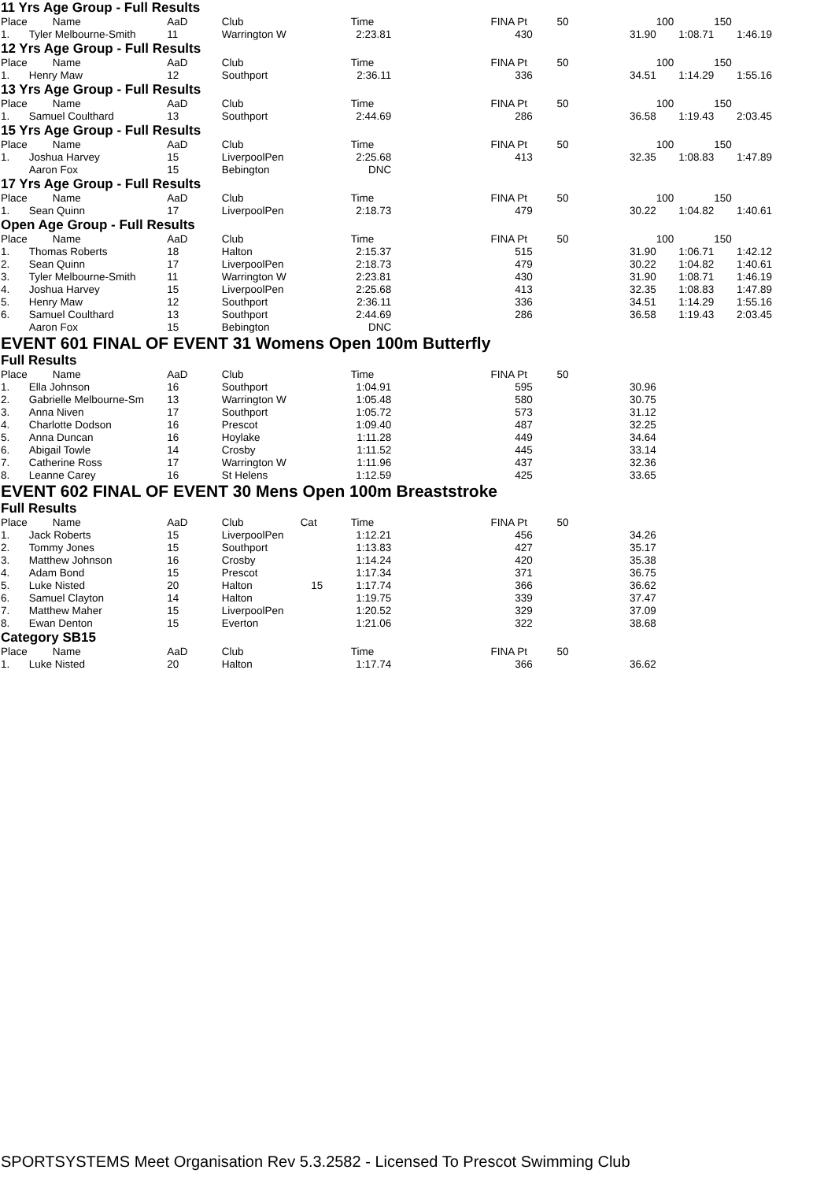11 Yrs Age Group - Full Results
| Place | Name | AaD | Club | | Time | | FINA Pt | 50 | 100 | 150 |
| --- | --- | --- | --- | --- | --- | --- | --- | --- | --- | --- |
| 1. | Tyler Melbourne-Smith | 11 | Warrington W | | 2:23.81 | | 430 | 31.90 | 1:08.71 | 1:46.19 |
12 Yrs Age Group - Full Results
| Place | Name | AaD | Club | | Time | | FINA Pt | 50 | 100 | 150 |
| --- | --- | --- | --- | --- | --- | --- | --- | --- | --- | --- |
| 1. | Henry Maw | 12 | Southport | | 2:36.11 | | 336 | 34.51 | 1:14.29 | 1:55.16 |
13 Yrs Age Group - Full Results
| Place | Name | AaD | Club | | Time | | FINA Pt | 50 | 100 | 150 |
| --- | --- | --- | --- | --- | --- | --- | --- | --- | --- | --- |
| 1. | Samuel Coulthard | 13 | Southport | | 2:44.69 | | 286 | 36.58 | 1:19.43 | 2:03.45 |
15 Yrs Age Group - Full Results
| Place | Name | AaD | Club | | Time | | FINA Pt | 50 | 100 | 150 |
| --- | --- | --- | --- | --- | --- | --- | --- | --- | --- | --- |
| 1. | Joshua Harvey | 15 | LiverpoolPen | | 2:25.68 | | 413 | 32.35 | 1:08.83 | 1:47.89 |
| | Aaron Fox | 15 | Bebington | | DNC | | | | | |
17 Yrs Age Group - Full Results
| Place | Name | AaD | Club | | Time | | FINA Pt | 50 | 100 | 150 |
| --- | --- | --- | --- | --- | --- | --- | --- | --- | --- | --- |
| 1. | Sean Quinn | 17 | LiverpoolPen | | 2:18.73 | | 479 | 30.22 | 1:04.82 | 1:40.61 |
Open Age Group - Full Results
| Place | Name | AaD | Club | | Time | | FINA Pt | 50 | 100 | 150 |
| --- | --- | --- | --- | --- | --- | --- | --- | --- | --- | --- |
| 1. | Thomas Roberts | 18 | Halton | | 2:15.37 | | 515 | 31.90 | 1:06.71 | 1:42.12 |
| 2. | Sean Quinn | 17 | LiverpoolPen | | 2:18.73 | | 479 | 30.22 | 1:04.82 | 1:40.61 |
| 3. | Tyler Melbourne-Smith | 11 | Warrington W | | 2:23.81 | | 430 | 31.90 | 1:08.71 | 1:46.19 |
| 4. | Joshua Harvey | 15 | LiverpoolPen | | 2:25.68 | | 413 | 32.35 | 1:08.83 | 1:47.89 |
| 5. | Henry Maw | 12 | Southport | | 2:36.11 | | 336 | 34.51 | 1:14.29 | 1:55.16 |
| 6. | Samuel Coulthard | 13 | Southport | | 2:44.69 | | 286 | 36.58 | 1:19.43 | 2:03.45 |
| | Aaron Fox | 15 | Bebington | | DNC | | | | | |
EVENT 601 FINAL OF EVENT 31 Womens Open 100m Butterfly
Full Results
| Place | Name | AaD | Club | | Time | | FINA Pt | 50 | | |
| --- | --- | --- | --- | --- | --- | --- | --- | --- | --- | --- |
| 1. | Ella Johnson | 16 | Southport | | 1:04.91 | | 595 | 30.96 | | |
| 2. | Gabrielle Melbourne-Sm | 13 | Warrington W | | 1:05.48 | | 580 | 30.75 | | |
| 3. | Anna Niven | 17 | Southport | | 1:05.72 | | 573 | 31.12 | | |
| 4. | Charlotte Dodson | 16 | Prescot | | 1:09.40 | | 487 | 32.25 | | |
| 5. | Anna Duncan | 16 | Hoylake | | 1:11.28 | | 449 | 34.64 | | |
| 6. | Abigail Towle | 14 | Crosby | | 1:11.52 | | 445 | 33.14 | | |
| 7. | Catherine Ross | 17 | Warrington W | | 1:11.96 | | 437 | 32.36 | | |
| 8. | Leanne Carey | 16 | St Helens | | 1:12.59 | | 425 | 33.65 | | |
EVENT 602 FINAL OF EVENT 30 Mens Open 100m Breaststroke
Full Results
| Place | Name | AaD | Club | Cat | Time | | FINA Pt | 50 | | |
| --- | --- | --- | --- | --- | --- | --- | --- | --- | --- | --- |
| 1. | Jack Roberts | 15 | LiverpoolPen | | 1:12.21 | | 456 | 34.26 | | |
| 2. | Tommy Jones | 15 | Southport | | 1:13.83 | | 427 | 35.17 | | |
| 3. | Matthew Johnson | 16 | Crosby | | 1:14.24 | | 420 | 35.38 | | |
| 4. | Adam Bond | 15 | Prescot | | 1:17.34 | | 371 | 36.75 | | |
| 5. | Luke Nisted | 20 | Halton | 15 | 1:17.74 | | 366 | 36.62 | | |
| 6. | Samuel Clayton | 14 | Halton | | 1:19.75 | | 339 | 37.47 | | |
| 7. | Matthew Maher | 15 | LiverpoolPen | | 1:20.52 | | 329 | 37.09 | | |
| 8. | Ewan Denton | 15 | Everton | | 1:21.06 | | 322 | 38.68 | | |
Category SB15
| Place | Name | AaD | Club | | Time | | FINA Pt | 50 | | |
| --- | --- | --- | --- | --- | --- | --- | --- | --- | --- | --- |
| 1. | Luke Nisted | 20 | Halton | | 1:17.74 | | 366 | 36.62 | | |
SPORTSYSTEMS Meet Organisation Rev 5.3.2582 - Licensed To Prescot Swimming Club